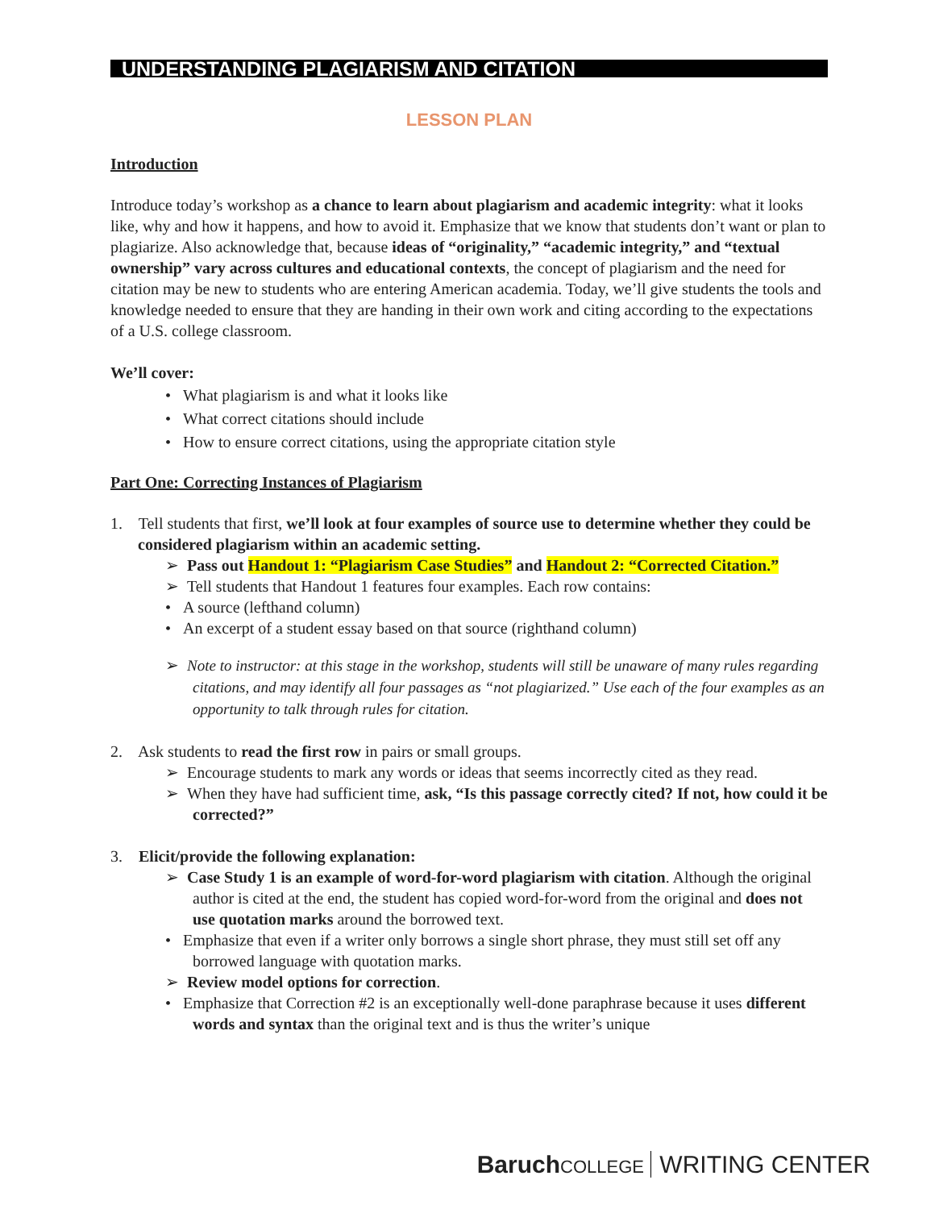UNDERSTANDING PLAGIARISM AND CITATION
LESSON PLAN
Introduction
Introduce today’s workshop as a chance to learn about plagiarism and academic integrity: what it looks like, why and how it happens, and how to avoid it. Emphasize that we know that students don’t want or plan to plagiarize. Also acknowledge that, because ideas of “originality,” “academic integrity,” and “textual ownership” vary across cultures and educational contexts, the concept of plagiarism and the need for citation may be new to students who are entering American academia. Today, we’ll give students the tools and knowledge needed to ensure that they are handing in their own work and citing according to the expectations of a U.S. college classroom.
We’ll cover:
• What plagiarism is and what it looks like
• What correct citations should include
• How to ensure correct citations, using the appropriate citation style
Part One: Correcting Instances of Plagiarism
1. Tell students that first, we’ll look at four examples of source use to determine whether they could be considered plagiarism within an academic setting.
➢ Pass out Handout 1: “Plagiarism Case Studies” and Handout 2: “Corrected Citation.”
➢ Tell students that Handout 1 features four examples. Each row contains:
• A source (lefthand column)
• An excerpt of a student essay based on that source (righthand column)
➢ Note to instructor: at this stage in the workshop, students will still be unaware of many rules regarding citations, and may identify all four passages as “not plagiarized.” Use each of the four examples as an opportunity to talk through rules for citation.
2. Ask students to read the first row in pairs or small groups.
➢ Encourage students to mark any words or ideas that seems incorrectly cited as they read.
➢ When they have had sufficient time, ask, “Is this passage correctly cited? If not, how could it be corrected?”
3. Elicit/provide the following explanation:
➢ Case Study 1 is an example of word-for-word plagiarism with citation. Although the original author is cited at the end, the student has copied word-for-word from the original and does not use quotation marks around the borrowed text.
• Emphasize that even if a writer only borrows a single short phrase, they must still set off any borrowed language with quotation marks.
➢ Review model options for correction.
• Emphasize that Correction #2 is an exceptionally well-done paraphrase because it uses different words and syntax than the original text and is thus the writer’s unique
Baruch COLLEGE WRITING CENTER